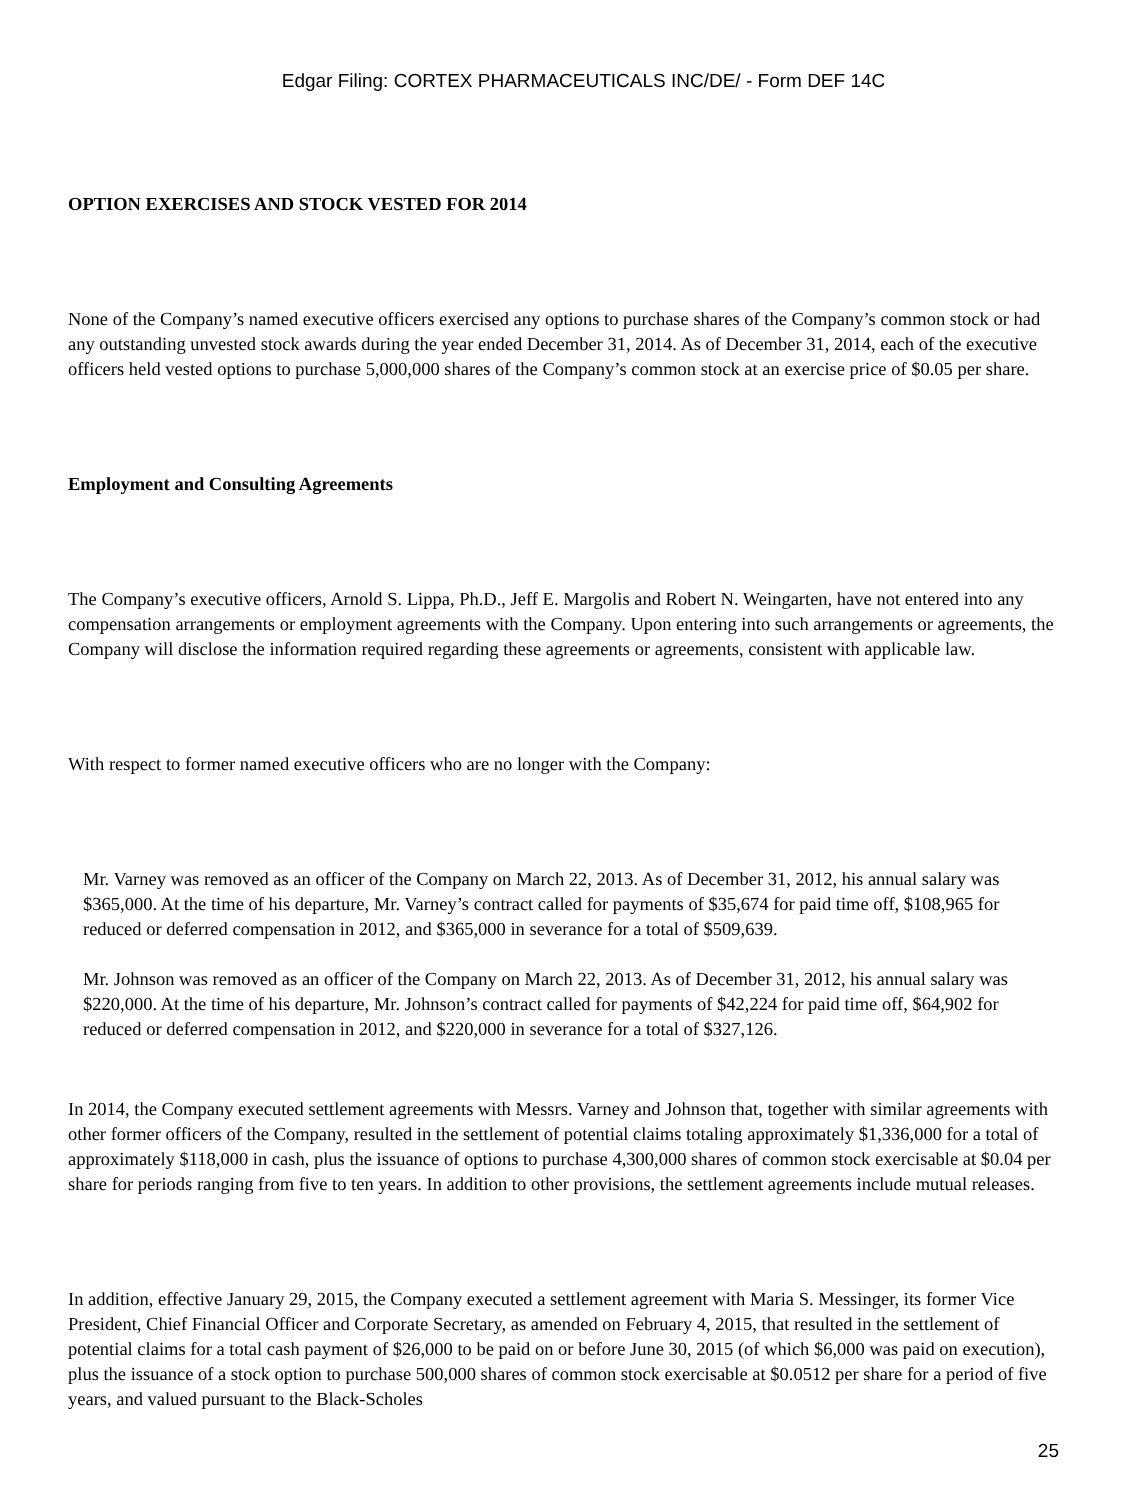Edgar Filing: CORTEX PHARMACEUTICALS INC/DE/ - Form DEF 14C
OPTION EXERCISES AND STOCK VESTED FOR 2014
None of the Company’s named executive officers exercised any options to purchase shares of the Company’s common stock or had any outstanding unvested stock awards during the year ended December 31, 2014. As of December 31, 2014, each of the executive officers held vested options to purchase 5,000,000 shares of the Company’s common stock at an exercise price of $0.05 per share.
Employment and Consulting Agreements
The Company’s executive officers, Arnold S. Lippa, Ph.D., Jeff E. Margolis and Robert N. Weingarten, have not entered into any compensation arrangements or employment agreements with the Company. Upon entering into such arrangements or agreements, the Company will disclose the information required regarding these agreements or agreements, consistent with applicable law.
With respect to former named executive officers who are no longer with the Company:
Mr. Varney was removed as an officer of the Company on March 22, 2013. As of December 31, 2012, his annual salary was $365,000. At the time of his departure, Mr. Varney’s contract called for payments of $35,674 for paid time off, $108,965 for reduced or deferred compensation in 2012, and $365,000 in severance for a total of $509,639.
Mr. Johnson was removed as an officer of the Company on March 22, 2013. As of December 31, 2012, his annual salary was $220,000. At the time of his departure, Mr. Johnson’s contract called for payments of $42,224 for paid time off, $64,902 for reduced or deferred compensation in 2012, and $220,000 in severance for a total of $327,126.
In 2014, the Company executed settlement agreements with Messrs. Varney and Johnson that, together with similar agreements with other former officers of the Company, resulted in the settlement of potential claims totaling approximately $1,336,000 for a total of approximately $118,000 in cash, plus the issuance of options to purchase 4,300,000 shares of common stock exercisable at $0.04 per share for periods ranging from five to ten years. In addition to other provisions, the settlement agreements include mutual releases.
In addition, effective January 29, 2015, the Company executed a settlement agreement with Maria S. Messinger, its former Vice President, Chief Financial Officer and Corporate Secretary, as amended on February 4, 2015, that resulted in the settlement of potential claims for a total cash payment of $26,000 to be paid on or before June 30, 2015 (of which $6,000 was paid on execution), plus the issuance of a stock option to purchase 500,000 shares of common stock exercisable at $0.0512 per share for a period of five years, and valued pursuant to the Black-Scholes
25